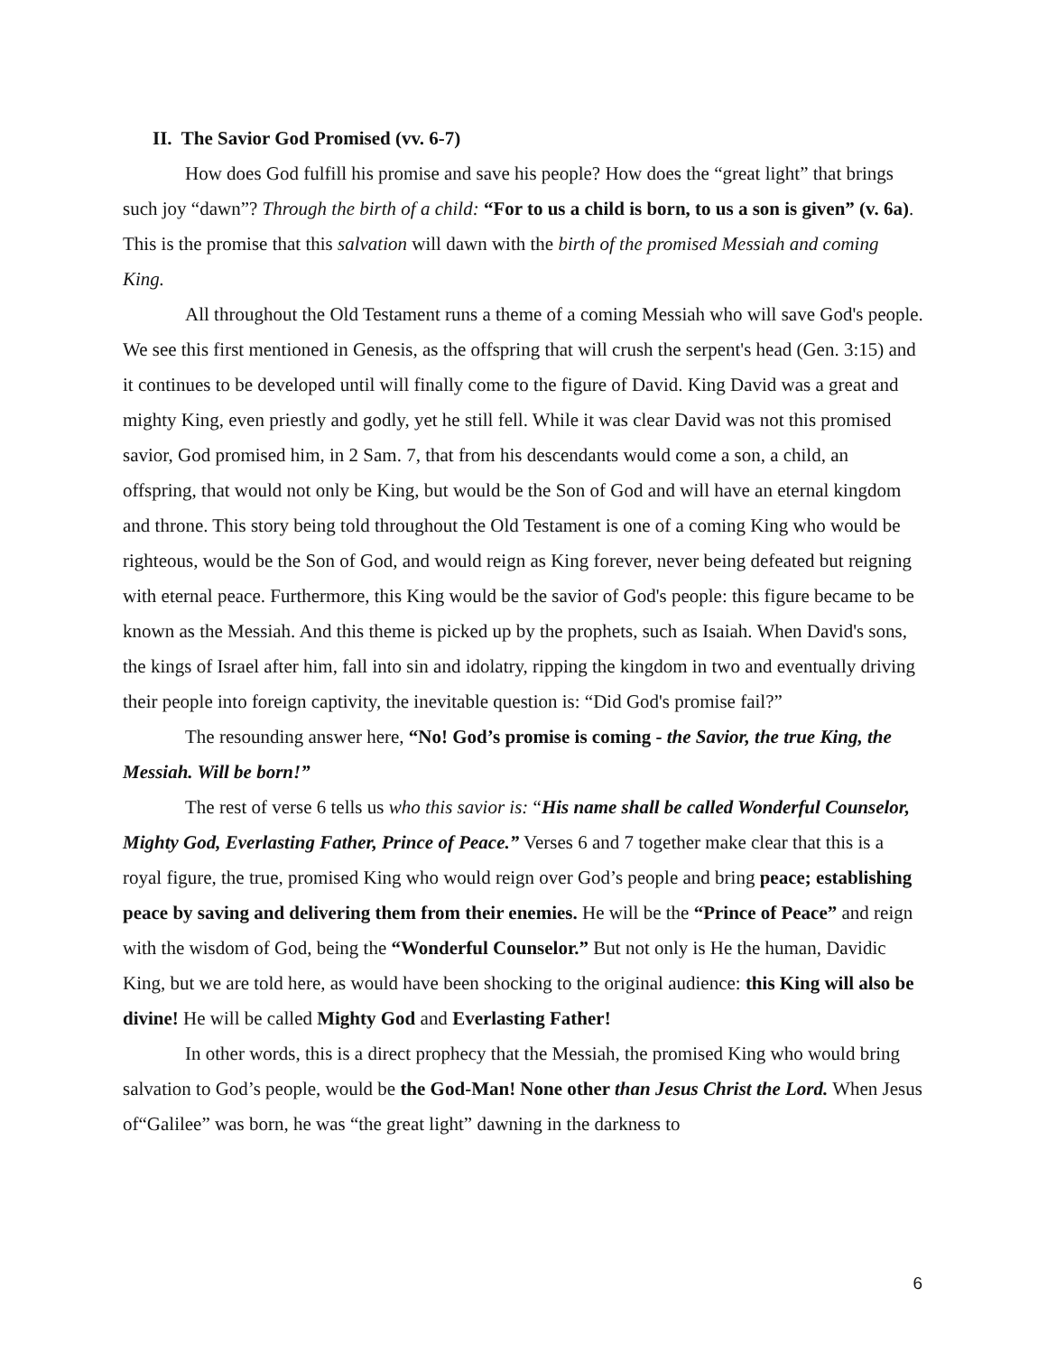II. The Savior God Promised (vv. 6-7)
How does God fulfill his promise and save his people? How does the “great light” that brings such joy “dawn”? Through the birth of a child: “For to us a child is born, to us a son is given” (v. 6a). This is the promise that this salvation will dawn with the birth of the promised Messiah and coming King.
All throughout the Old Testament runs a theme of a coming Messiah who will save God's people. We see this first mentioned in Genesis, as the offspring that will crush the serpent's head (Gen. 3:15) and it continues to be developed until will finally come to the figure of David. King David was a great and mighty King, even priestly and godly, yet he still fell. While it was clear David was not this promised savior, God promised him, in 2 Sam. 7, that from his descendants would come a son, a child, an offspring, that would not only be King, but would be the Son of God and will have an eternal kingdom and throne. This story being told throughout the Old Testament is one of a coming King who would be righteous, would be the Son of God, and would reign as King forever, never being defeated but reigning with eternal peace. Furthermore, this King would be the savior of God's people: this figure became to be known as the Messiah. And this theme is picked up by the prophets, such as Isaiah. When David's sons, the kings of Israel after him, fall into sin and idolatry, ripping the kingdom in two and eventually driving their people into foreign captivity, the inevitable question is: “Did God's promise fail?”
The resounding answer here, “No! God’s promise is coming - the Savior, the true King, the Messiah. Will be born!”
The rest of verse 6 tells us who this savior is: “His name shall be called Wonderful Counselor, Mighty God, Everlasting Father, Prince of Peace.” Verses 6 and 7 together make clear that this is a royal figure, the true, promised King who would reign over God’s people and bring peace; establishing peace by saving and delivering them from their enemies. He will be the “Prince of Peace” and reign with the wisdom of God, being the “Wonderful Counselor.” But not only is He the human, Davidic King, but we are told here, as would have been shocking to the original audience: this King will also be divine! He will be called Mighty God and Everlasting Father!
In other words, this is a direct prophecy that the Messiah, the promised King who would bring salvation to God’s people, would be the God-Man! None other than Jesus Christ the Lord. When Jesus of“Galilee” was born, he was “the great light” dawning in the darkness to
6